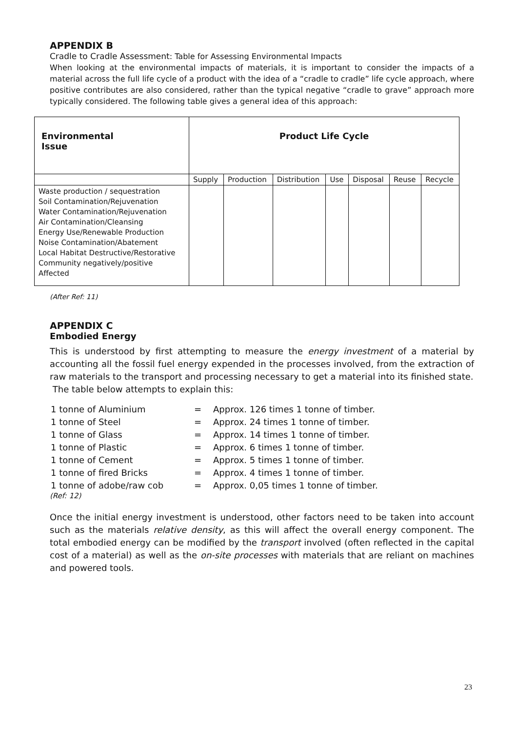APPENDIX B
Cradle to Cradle Assessment: Table for Assessing Environmental Impacts
When looking at the environmental impacts of materials, it is important to consider the impacts of a material across the full life cycle of a product with the idea of a “cradle to cradle” life cycle approach, where positive contributes are also considered, rather than the typical negative “cradle to grave” approach more typically considered. The following table gives a general idea of this approach:
| Environmental Issue | Product Life Cycle | | | | | | |
| --- | --- | --- | --- | --- | --- | --- | --- |
| | Supply | Production | Distribution | Use | Disposal | Reuse | Recycle |
| Waste production / sequestration Soil Contamination/Rejuvenation Water Contamination/Rejuvenation Air Contamination/Cleansing Energy Use/Renewable Production Noise Contamination/Abatement Local Habitat Destructive/Restorative Community negatively/positive Affected | | | | | | | |
(After Ref: 11)
APPENDIX C
Embodied Energy
This is understood by first attempting to measure the energy investment of a material by accounting all the fossil fuel energy expended in the processes involved, from the extraction of raw materials to the transport and processing necessary to get a material into its finished state.
The table below attempts to explain this:
| 1 tonne of Aluminium | = | Approx. 126 times 1 tonne of timber. |
| 1 tonne of Steel | = | Approx. 24 times 1 tonne of timber. |
| 1 tonne of Glass | = | Approx. 14 times 1 tonne of timber. |
| 1 tonne of Plastic | = | Approx. 6 times 1 tonne of timber. |
| 1 tonne of Cement | = | Approx. 5 times 1 tonne of timber. |
| 1 tonne of fired Bricks | = | Approx. 4 times 1 tonne of timber. |
| 1 tonne of adobe/raw cob | = | Approx. 0,05 times 1 tonne of timber. |
(Ref: 12)
Once the initial energy investment is understood, other factors need to be taken into account such as the materials relative density, as this will affect the overall energy component. The total embodied energy can be modified by the transport involved (often reflected in the capital cost of a material) as well as the on-site processes with materials that are reliant on machines and powered tools.
23